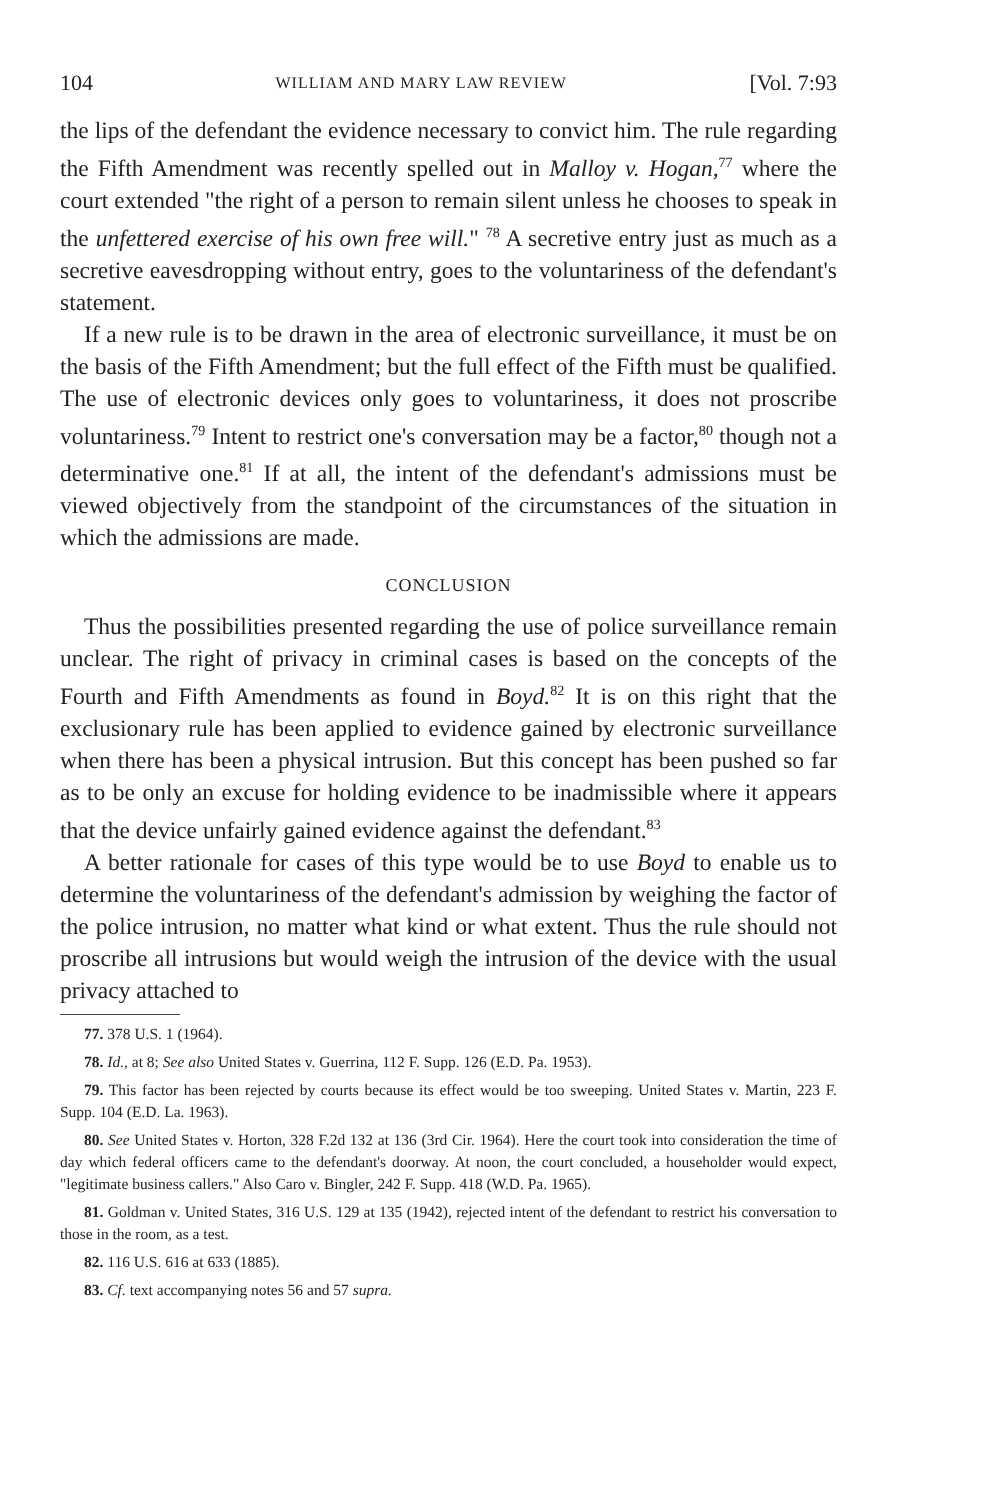104 WILLIAM AND MARY LAW REVIEW [Vol. 7:93
the lips of the defendant the evidence necessary to convict him. The rule regarding the Fifth Amendment was recently spelled out in Malloy v. Hogan,<sup>77</sup> where the court extended "the right of a person to remain silent unless he chooses to speak in the unfettered exercise of his own free will." <sup>78</sup> A secretive entry just as much as a secretive eavesdropping without entry, goes to the voluntariness of the defendant's statement.
If a new rule is to be drawn in the area of electronic surveillance, it must be on the basis of the Fifth Amendment; but the full effect of the Fifth must be qualified. The use of electronic devices only goes to voluntariness, it does not proscribe voluntariness.<sup>79</sup> Intent to restrict one's conversation may be a factor,<sup>80</sup> though not a determinative one.<sup>81</sup> If at all, the intent of the defendant's admissions must be viewed objectively from the standpoint of the circumstances of the situation in which the admissions are made.
CONCLUSION
Thus the possibilities presented regarding the use of police surveillance remain unclear. The right of privacy in criminal cases is based on the concepts of the Fourth and Fifth Amendments as found in Boyd.<sup>82</sup> It is on this right that the exclusionary rule has been applied to evidence gained by electronic surveillance when there has been a physical intrusion. But this concept has been pushed so far as to be only an excuse for holding evidence to be inadmissible where it appears that the device unfairly gained evidence against the defendant.<sup>83</sup>
A better rationale for cases of this type would be to use Boyd to enable us to determine the voluntariness of the defendant's admission by weighing the factor of the police intrusion, no matter what kind or what extent. Thus the rule should not proscribe all intrusions but would weigh the intrusion of the device with the usual privacy attached to
77. 378 U.S. 1 (1964).
78. Id., at 8; See also United States v. Guerrina, 112 F. Supp. 126 (E.D. Pa. 1953).
79. This factor has been rejected by courts because its effect would be too sweeping. United States v. Martin, 223 F. Supp. 104 (E.D. La. 1963).
80. See United States v. Horton, 328 F.2d 132 at 136 (3rd Cir. 1964). Here the court took into consideration the time of day which federal officers came to the defendant's doorway. At noon, the court concluded, a householder would expect, "legitimate business callers." Also Caro v. Bingler, 242 F. Supp. 418 (W.D. Pa. 1965).
81. Goldman v. United States, 316 U.S. 129 at 135 (1942), rejected intent of the defendant to restrict his conversation to those in the room, as a test.
82. 116 U.S. 616 at 633 (1885).
83. Cf. text accompanying notes 56 and 57 supra.